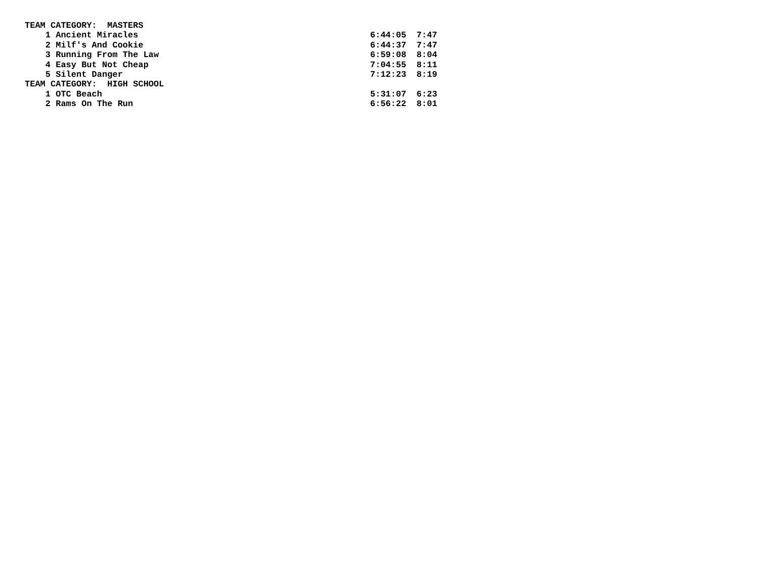TEAM CATEGORY:  MASTERS
    1 Ancient Miracles                                             6:44:05  7:47
    2 Milf's And Cookie                                            6:44:37  7:47
    3 Running From The Law                                         6:59:08  8:04
    4 Easy But Not Cheap                                           7:04:55  8:11
    5 Silent Danger                                                7:12:23  8:19
TEAM CATEGORY:  HIGH SCHOOL
    1 OTC Beach                                                    5:31:07  6:23
    2 Rams On The Run                                              6:56:22  8:01